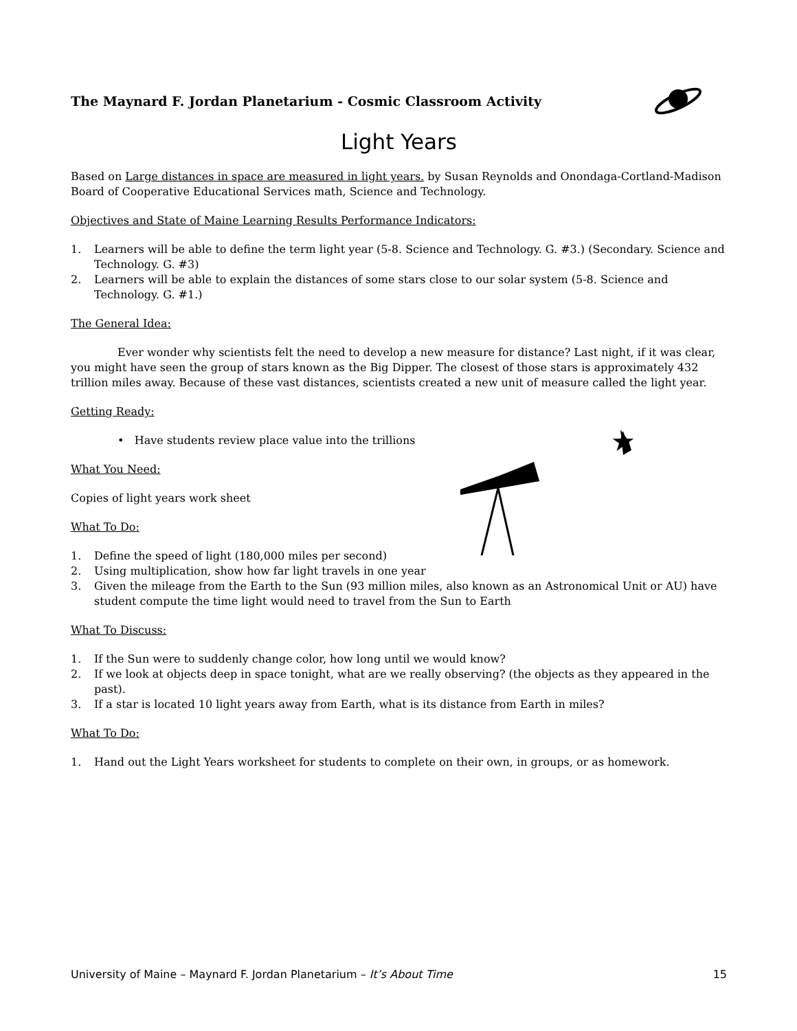★
The Maynard F. Jordan Planetarium - Cosmic Classroom Activity
Light Years
Based on Large distances in space are measured in light years. by Susan Reynolds and Onondaga-Cortland-Madison Board of Cooperative Educational Services math, Science and Technology.
Objectives and State of Maine Learning Results Performance Indicators:
1. Learners will be able to define the term light year (5-8. Science and Technology. G. #3.) (Secondary. Science and Technology. G. #3)
2. Learners will be able to explain the distances of some stars close to our solar system (5-8. Science and Technology. G. #1.)
The General Idea:
Ever wonder why scientists felt the need to develop a new measure for distance? Last night, if it was clear, you might have seen the group of stars known as the Big Dipper. The closest of those stars is approximately 432 trillion miles away. Because of these vast distances, scientists created a new unit of measure called the light year.
Getting Ready:
• Have students review place value into the trillions
What You Need:
Copies of light years work sheet
What To Do:
1. Define the speed of light (180,000 miles per second)
2. Using multiplication, show how far light travels in one year
3. Given the mileage from the Earth to the Sun (93 million miles, also known as an Astronomical Unit or AU) have student compute the time light would need to travel from the Sun to Earth
What To Discuss:
1. If the Sun were to suddenly change color, how long until we would know?
2. If we look at objects deep in space tonight, what are we really observing? (the objects as they appeared in the past).
3. If a star is located 10 light years away from Earth, what is its distance from Earth in miles?
What To Do:
1. Hand out the Light Years worksheet for students to complete on their own, in groups, or as homework.
University of Maine – Maynard F. Jordan Planetarium – It’s About Time 15